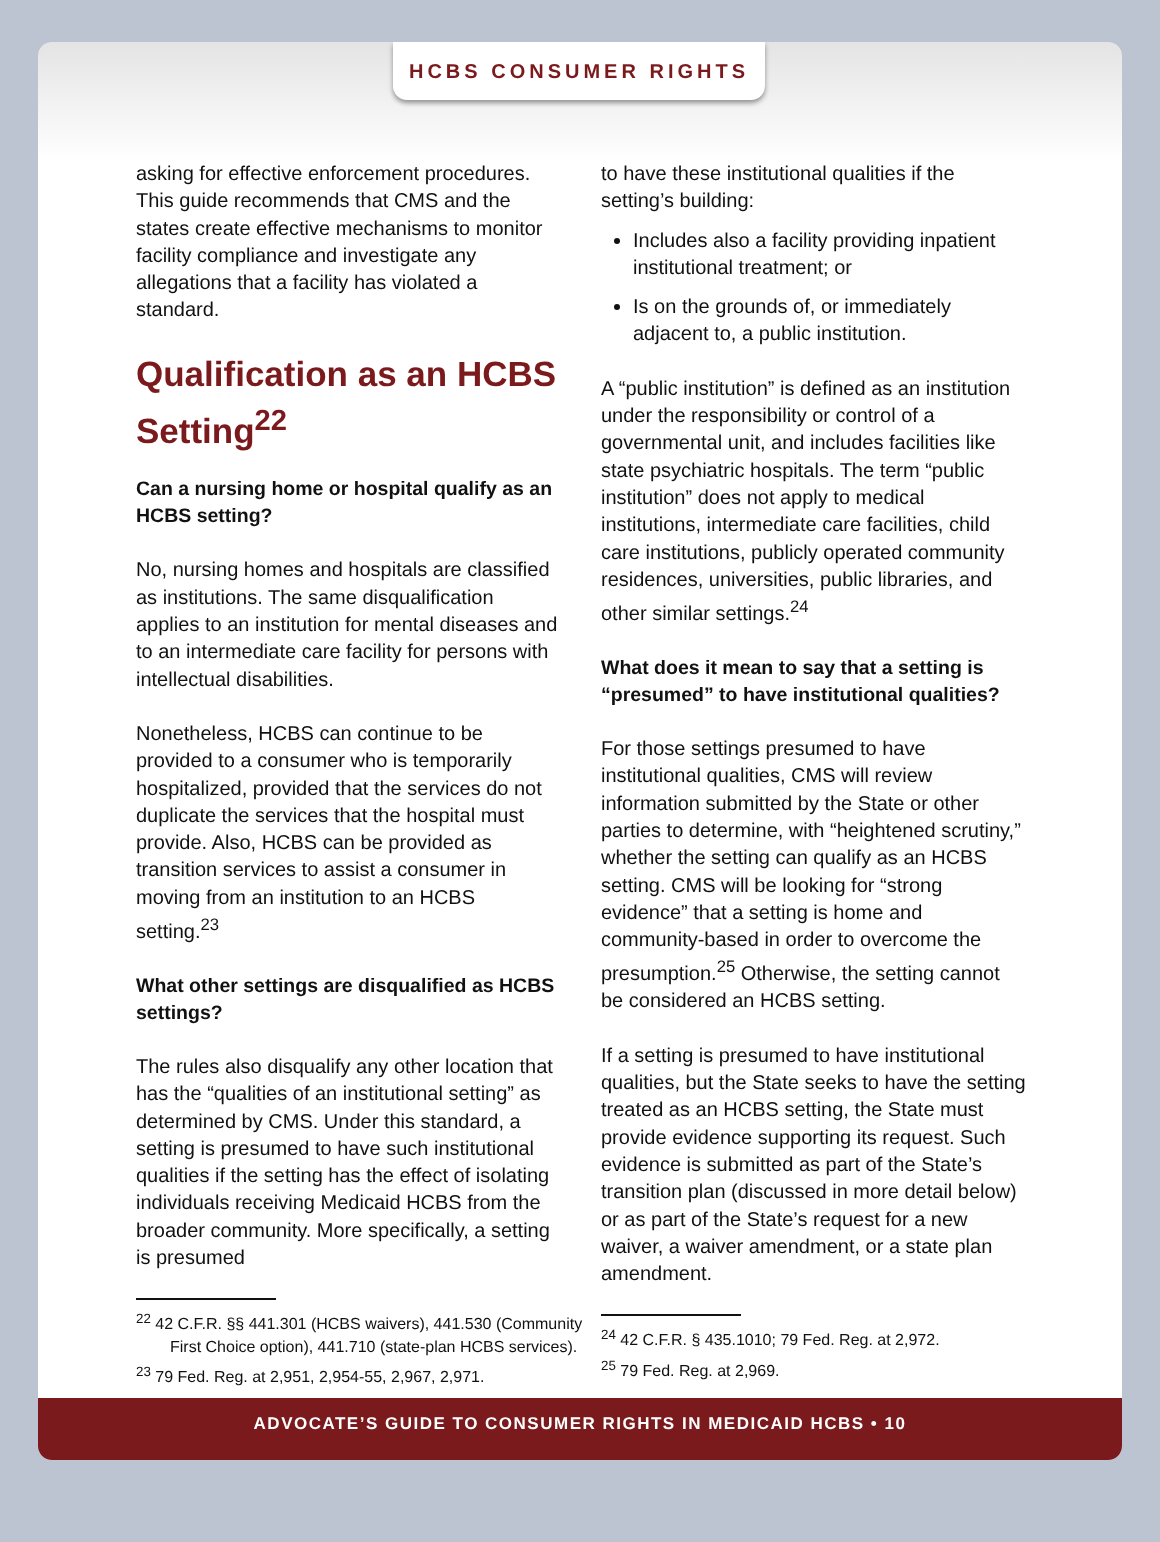HCBS CONSUMER RIGHTS
asking for effective enforcement procedures. This guide recommends that CMS and the states create effective mechanisms to monitor facility compliance and investigate any allegations that a facility has violated a standard.
Qualification as an HCBS Setting<sup>22</sup>
Can a nursing home or hospital qualify as an HCBS setting?
No, nursing homes and hospitals are classified as institutions. The same disqualification applies to an institution for mental diseases and to an intermediate care facility for persons with intellectual disabilities.
Nonetheless, HCBS can continue to be provided to a consumer who is temporarily hospitalized, provided that the services do not duplicate the services that the hospital must provide. Also, HCBS can be provided as transition services to assist a consumer in moving from an institution to an HCBS setting.<sup>23</sup>
What other settings are disqualified as HCBS settings?
The rules also disqualify any other location that has the “qualities of an institutional setting” as determined by CMS. Under this standard, a setting is presumed to have such institutional qualities if the setting has the effect of isolating individuals receiving Medicaid HCBS from the broader community. More specifically, a setting is presumed
<sup>22</sup> 42 C.F.R. §§ 441.301 (HCBS waivers), 441.530 (Community First Choice option), 441.710 (state-plan HCBS services).
<sup>23</sup> 79 Fed. Reg. at 2,951, 2,954-55, 2,967, 2,971.
to have these institutional qualities if the setting’s building:
Includes also a facility providing inpatient institutional treatment; or
Is on the grounds of, or immediately adjacent to, a public institution.
A “public institution” is defined as an institution under the responsibility or control of a governmental unit, and includes facilities like state psychiatric hospitals. The term “public institution” does not apply to medical institutions, intermediate care facilities, child care institutions, publicly operated community residences, universities, public libraries, and other similar settings.<sup>24</sup>
What does it mean to say that a setting is “presumed” to have institutional qualities?
For those settings presumed to have institutional qualities, CMS will review information submitted by the State or other parties to determine, with “heightened scrutiny,” whether the setting can qualify as an HCBS setting. CMS will be looking for “strong evidence” that a setting is home and community-based in order to overcome the presumption.<sup>25</sup> Otherwise, the setting cannot be considered an HCBS setting.
If a setting is presumed to have institutional qualities, but the State seeks to have the setting treated as an HCBS setting, the State must provide evidence supporting its request. Such evidence is submitted as part of the State’s transition plan (discussed in more detail below) or as part of the State’s request for a new waiver, a waiver amendment, or a state plan amendment.
<sup>24</sup> 42 C.F.R. § 435.1010; 79 Fed. Reg. at 2,972.
<sup>25</sup> 79 Fed. Reg. at 2,969.
ADVOCATE’S GUIDE TO CONSUMER RIGHTS IN MEDICAID HCBS • 10